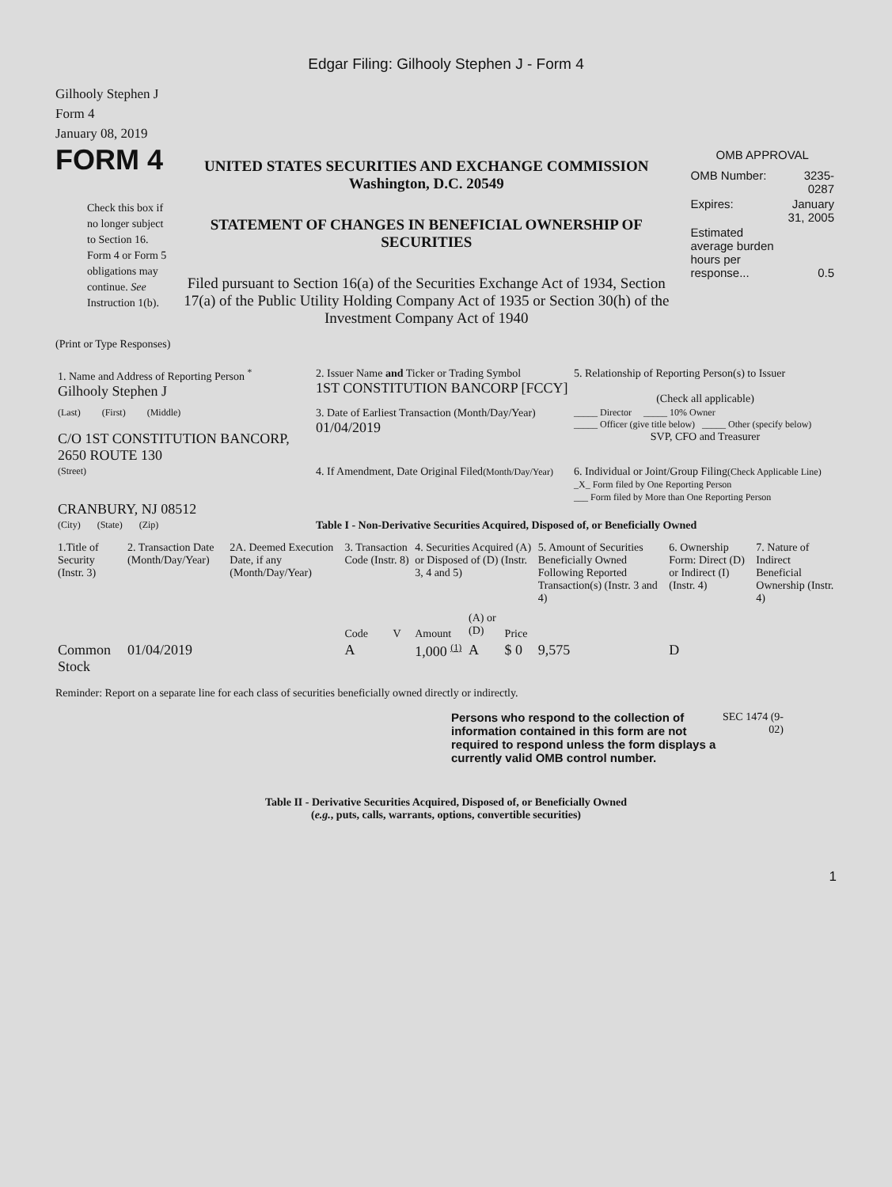Edgar Filing: Gilhooly Stephen J - Form 4
Gilhooly Stephen J
Form 4
January 08, 2019
FORM 4
Check this box if no longer subject to Section 16. Form 4 or Form 5 obligations may continue. See Instruction 1(b).
UNITED STATES SECURITIES AND EXCHANGE COMMISSION
Washington, D.C. 20549
STATEMENT OF CHANGES IN BENEFICIAL OWNERSHIP OF SECURITIES
Filed pursuant to Section 16(a) of the Securities Exchange Act of 1934, Section 17(a) of the Public Utility Holding Company Act of 1935 or Section 30(h) of the Investment Company Act of 1940
OMB APPROVAL
| OMB Number: | 3235-0287 |
| Expires: | January 31, 2005 |
| Estimated average burden hours per response... | 0.5 |
(Print or Type Responses)
| 1. Name and Address of Reporting Person <sup>*</sup> Gilhooly Stephen J | 2. Issuer Name and Ticker or Trading Symbol 1ST CONSTITUTION BANCORP [FCCY] | 5. Relationship of Reporting Person(s) to Issuer (Check all applicable) |
| (Last) (First) (Middle) C/O 1ST CONSTITUTION BANCORP, 2650 ROUTE 130 | 3. Date of Earliest Transaction (Month/Day/Year) 01/04/2019 | _____ Director _____ 10% Owner _____ Officer (give title below) _____ Other (specify below) SVP, CFO and Treasurer |
| (Street) CRANBURY, NJ 08512 | 4. If Amendment, Date Original Filed (Month/Day/Year) | 6. Individual or Joint/Group Filing (Check Applicable Line) _X_ Form filed by One Reporting Person ___ Form filed by More than One Reporting Person |
| (City) (State) (Zip) | Table I - Non-Derivative Securities Acquired, Disposed of, or Beneficially Owned | |
| 1.Title of Security (Instr. 3) | 2. Transaction Date (Month/Day/Year) | 2A. Deemed Execution Date, if any (Month/Day/Year) | 3. Transaction Code (Instr. 8) | | 4. Securities Acquired (A) or Disposed of (D) (Instr. 3, 4 and 5) | | | 5. Amount of Securities Beneficially Owned Following Reported Transaction(s) (Instr. 3 and 4) | 6. Ownership Form: Direct (D) or Indirect (I) (Instr. 4) | 7. Nature of Indirect Beneficial Ownership (Instr. 4) |
| --- | --- | --- | --- | --- | --- | --- | --- | --- | --- | --- |
| | | | Code | V | Amount | (A) or (D) | Price | | | |
| Common Stock | 01/04/2019 | | A | | 1,000 <sup>(1)</sup> | A | $ 0 | 9,575 | D | |
Reminder: Report on a separate line for each class of securities beneficially owned directly or indirectly.
Persons who respond to the collection of information contained in this form are not required to respond unless the form displays a currently valid OMB control number.
SEC 1474 (9-02)
Table II - Derivative Securities Acquired, Disposed of, or Beneficially Owned
(e.g., puts, calls, warrants, options, convertible securities)
1